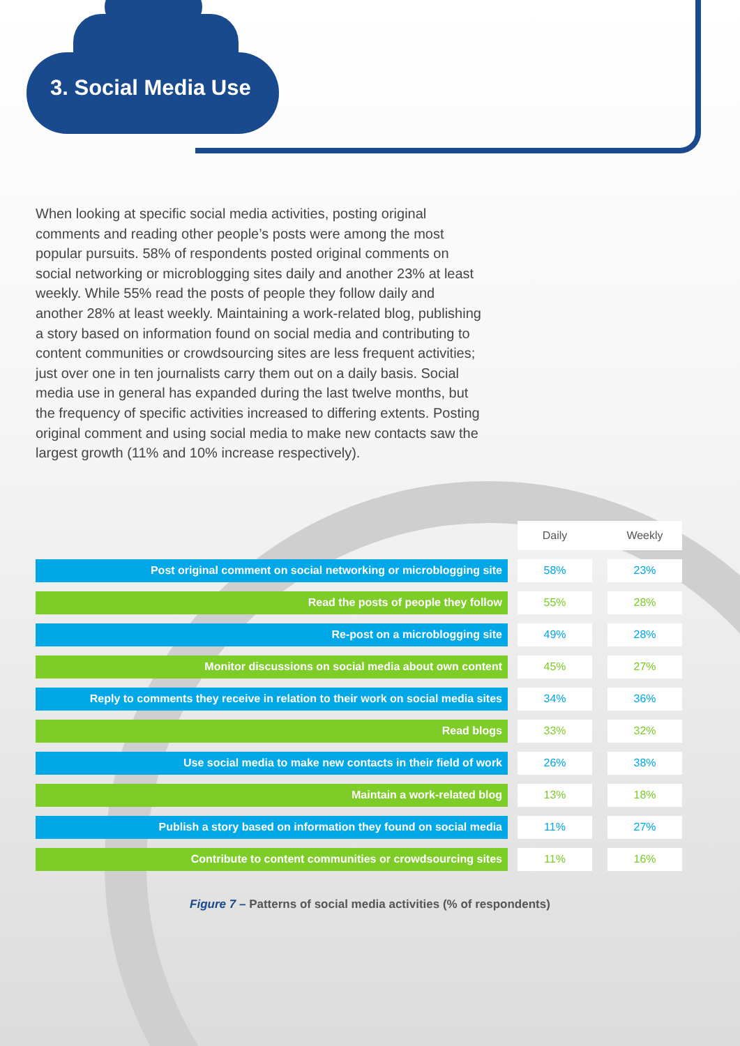3. Social Media Use
When looking at specific social media activities, posting original comments and reading other people’s posts were among the most popular pursuits. 58% of respondents posted original comments on social networking or microblogging sites daily and another 23% at least weekly. While 55% read the posts of people they follow daily and another 28% at least weekly. Maintaining a work-related blog, publishing a story based on information found on social media and contributing to content communities or crowdsourcing sites are less frequent activities; just over one in ten journalists carry them out on a daily basis. Social media use in general has expanded during the last twelve months, but the frequency of specific activities increased to differing extents. Posting original comment and using social media to make new contacts saw the largest growth (11% and 10% increase respectively).
| | | Daily | | Weekly |
| Post original comment on social networking or microblogging site | | 58% | | 23% |
| Read the posts of people they follow | | 55% | | 28% |
| Re-post on a microblogging site | | 49% | | 28% |
| Monitor discussions on social media about own content | | 45% | | 27% |
| Reply to comments they receive in relation to their work on social media sites | | 34% | | 36% |
| Read blogs | | 33% | | 32% |
| Use social media to make new contacts in their field of work | | 26% | | 38% |
| Maintain a work-related blog | | 13% | | 18% |
| Publish a story based on information they found on social media | | 11% | | 27% |
| Contribute to content communities or crowdsourcing sites | | 11% | | 16% |
Figure 7 – Patterns of social media activities (% of respondents)